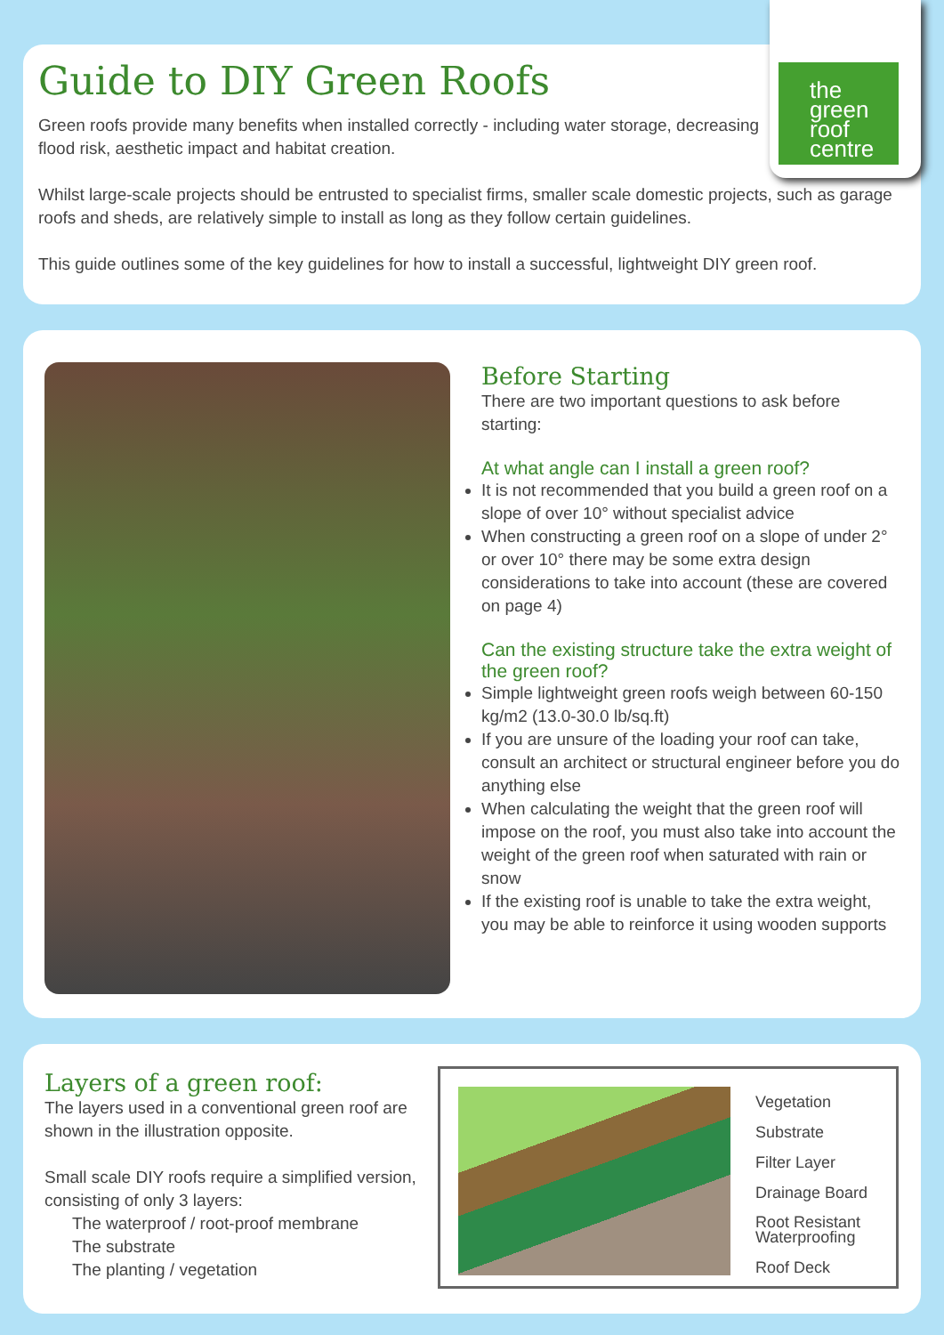Guide to DIY Green Roofs
Green roofs provide many benefits when installed correctly - including water storage, decreasing flood risk, aesthetic impact and habitat creation.
Whilst large-scale projects should be entrusted to specialist firms, smaller scale domestic projects, such as garage roofs and sheds, are relatively simple to install as long as they follow certain guidelines.
This guide outlines some of the key guidelines for how to install a successful, lightweight DIY green roof.
the
green
roof
centre
Before Starting
There are two important questions to ask before starting:
At what angle can I install a green roof?
It is not recommended that you build a green roof on a slope of over 10° without specialist advice
When constructing a green roof on a slope of under 2° or over 10° there may be some extra design considerations to take into account (these are covered on page 4)
Can the existing structure take the extra weight of the green roof?
Simple lightweight green roofs weigh between 60-150 kg/m2 (13.0-30.0 lb/sq.ft)
If you are unsure of the loading your roof can take, consult an architect or structural engineer before you do anything else
When calculating the weight that the green roof will impose on the roof, you must also take into account the weight of the green roof when saturated with rain or snow
If the existing roof is unable to take the extra weight, you may be able to reinforce it using wooden supports
Layers of a green roof:
The layers used in a conventional green roof are shown in the illustration opposite.
Small scale DIY roofs require a simplified version, consisting of only 3 layers:
The waterproof / root-proof membrane
The substrate
The planting / vegetation
Vegetation
Substrate
Filter Layer
Drainage Board
Root Resistant
Waterproofing
Roof Deck